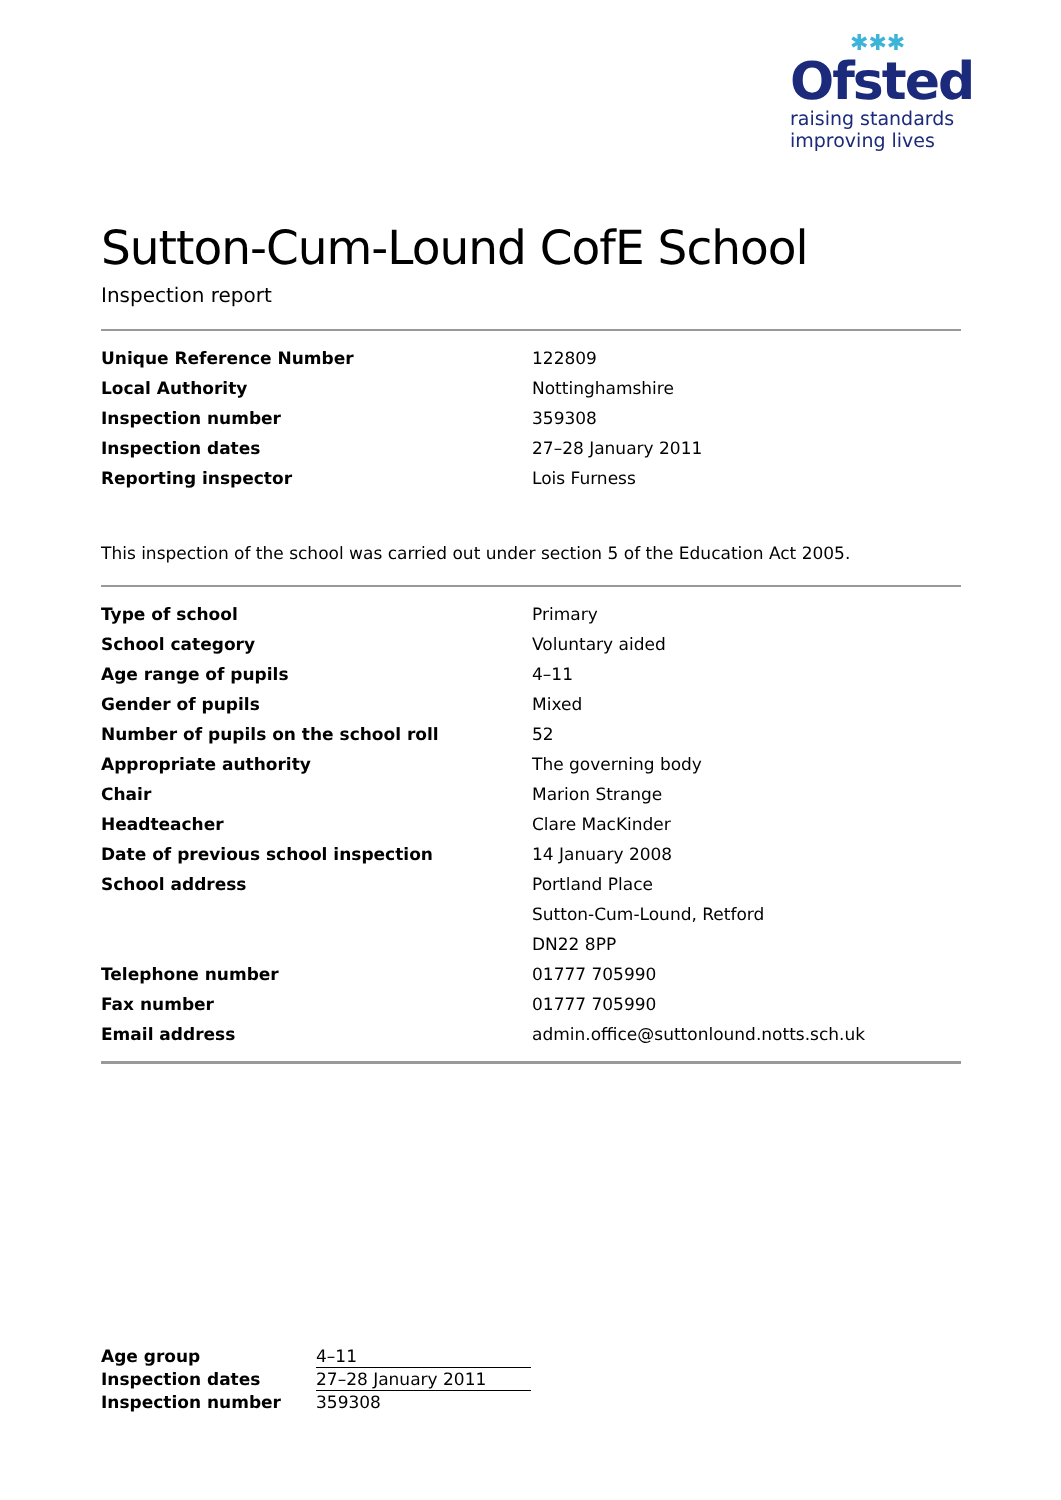✱✱✱
Ofsted
raising standards
improving lives
Sutton-Cum-Lound CofE School
Inspection report
| Unique Reference Number | 122809 |
| Local Authority | Nottinghamshire |
| Inspection number | 359308 |
| Inspection dates | 27–28 January 2011 |
| Reporting inspector | Lois Furness |
This inspection of the school was carried out under section 5 of the Education Act 2005.
| Type of school | Primary |
| School category | Voluntary aided |
| Age range of pupils | 4–11 |
| Gender of pupils | Mixed |
| Number of pupils on the school roll | 52 |
| Appropriate authority | The governing body |
| Chair | Marion Strange |
| Headteacher | Clare MacKinder |
| Date of previous school inspection | 14 January 2008 |
| School address | Portland Place |
| | Sutton-Cum-Lound, Retford |
| | DN22 8PP |
| Telephone number | 01777 705990 |
| Fax number | 01777 705990 |
| Email address | admin.office@suttonlound.notts.sch.uk |
| Age group | 4–11 |
| Inspection dates | 27–28 January 2011 |
| Inspection number | 359308 |